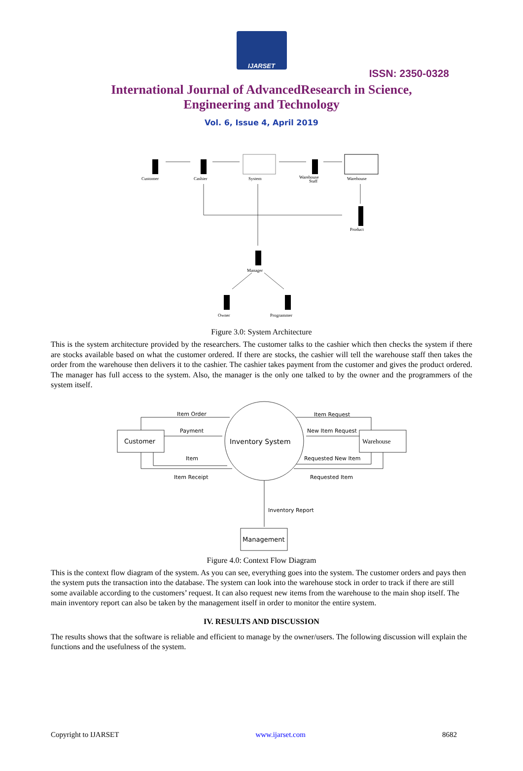IJARSET
ISSN: 2350-0328
International Journal of AdvancedResearch in Science,
Engineering and Technology
Vol. 6, Issue 4, April 2019
Customer
Cashier
System
Warehouse
Staff
Warehouse
Product
Manager
Owner
Programmer
Figure 3.0: System Architecture
This is the system architecture provided by the researchers. The customer talks to the cashier which then checks the system if there are stocks available based on what the customer ordered. If there are stocks, the cashier will tell the warehouse staff then takes the order from the warehouse then delivers it to the cashier. The cashier takes payment from the customer and gives the product ordered. The manager has full access to the system. Also, the manager is the only one talked to by the owner and the programmers of the system itself.
Item Order
Payment
Item
Item Receipt
Item Request
New Item Request
Requested New Item
Requested Item
Inventory Report
Inventory System
Customer
Warehouse
Management
Figure 4.0: Context Flow Diagram
This is the context flow diagram of the system. As you can see, everything goes into the system. The customer orders and pays then the system puts the transaction into the database. The system can look into the warehouse stock in order to track if there are still some available according to the customers’ request. It can also request new items from the warehouse to the main shop itself. The main inventory report can also be taken by the management itself in order to monitor the entire system.
IV. RESULTS AND DISCUSSION
The results shows that the software is reliable and efficient to manage by the owner/users. The following discussion will explain the functions and the usefulness of the system.
Copyright to IJARSET www.ijarset.com 8682